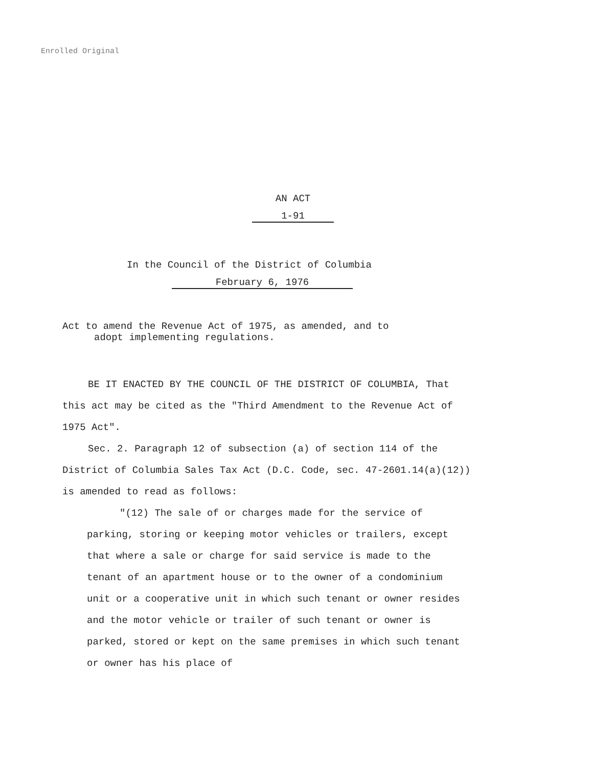Enrolled Original
AN ACT
1-91
In the Council of the District of Columbia
February 6, 1976
Act to amend the Revenue Act of 1975, as amended, and to
adopt implementing regulations.
BE IT ENACTED BY THE COUNCIL OF THE DISTRICT OF COLUMBIA, That this act may be cited as the "Third Amendment to the Revenue Act of 1975 Act".
Sec. 2. Paragraph 12 of subsection (a) of section 114 of the District of Columbia Sales Tax Act (D.C. Code, sec. 47-2601.14(a)(12)) is amended to read as follows:
"(12) The sale of or charges made for the service of parking, storing or keeping motor vehicles or trailers, except that where a sale or charge for said service is made to the tenant of an apartment house or to the owner of a condominium unit or a cooperative unit in which such tenant or owner resides and the motor vehicle or trailer of such tenant or owner is parked, stored or kept on the same premises in which such tenant or owner has his place of